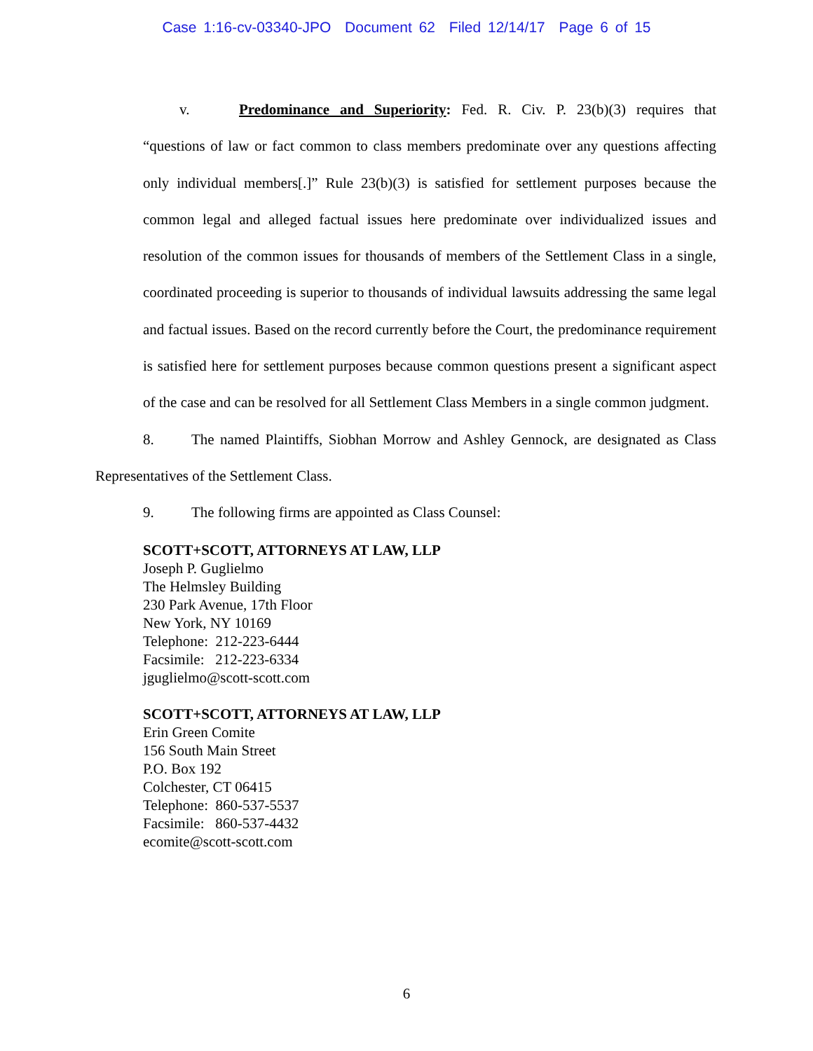Case 1:16-cv-03340-JPO Document 62 Filed 12/14/17 Page 6 of 15
v. Predominance and Superiority: Fed. R. Civ. P. 23(b)(3) requires that “questions of law or fact common to class members predominate over any questions affecting only individual members[.]” Rule 23(b)(3) is satisfied for settlement purposes because the common legal and alleged factual issues here predominate over individualized issues and resolution of the common issues for thousands of members of the Settlement Class in a single, coordinated proceeding is superior to thousands of individual lawsuits addressing the same legal and factual issues. Based on the record currently before the Court, the predominance requirement is satisfied here for settlement purposes because common questions present a significant aspect of the case and can be resolved for all Settlement Class Members in a single common judgment.
8. The named Plaintiffs, Siobhan Morrow and Ashley Gennock, are designated as Class Representatives of the Settlement Class.
9. The following firms are appointed as Class Counsel:
SCOTT+SCOTT, ATTORNEYS AT LAW, LLP
Joseph P. Guglielmo
The Helmsley Building
230 Park Avenue, 17th Floor
New York, NY 10169
Telephone: 212-223-6444
Facsimile: 212-223-6334
jguglielmo@scott-scott.com
SCOTT+SCOTT, ATTORNEYS AT LAW, LLP
Erin Green Comite
156 South Main Street
P.O. Box 192
Colchester, CT 06415
Telephone: 860-537-5537
Facsimile: 860-537-4432
ecomite@scott-scott.com
6